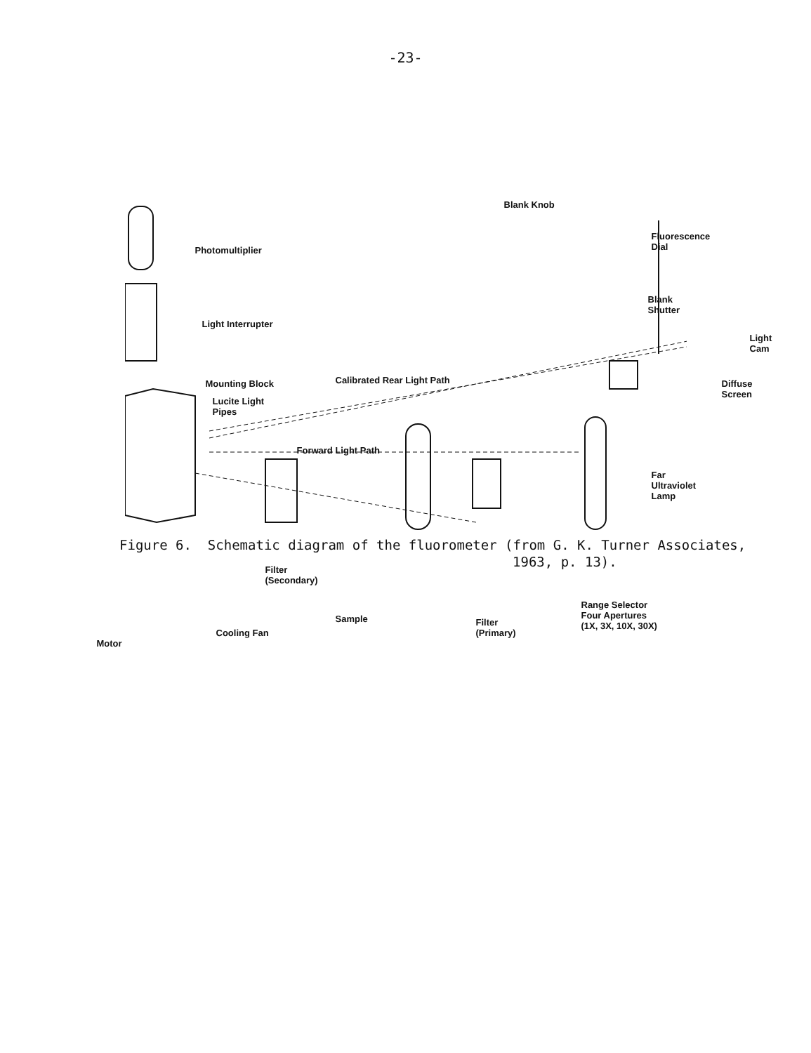-23-
Photomultiplier
Light Interrupter
Mounting Block
Lucite Light
Pipes
Calibrated Rear Light Path
Forward Light Path
Blank Knob
Fluorescence
Dial
Blank
Shutter
Light Cam
Diffuse
Screen
Far
Ultraviolet
Lamp
Filter
(Secondary)
Sample
Filter
(Primary)
Range Selector
Four Apertures
(1X, 3X, 10X, 30X)
Cooling Fan
Motor
Figure 6. Schematic diagram of the fluorometer (from G. K. Turner Associates,
1963, p. 13).